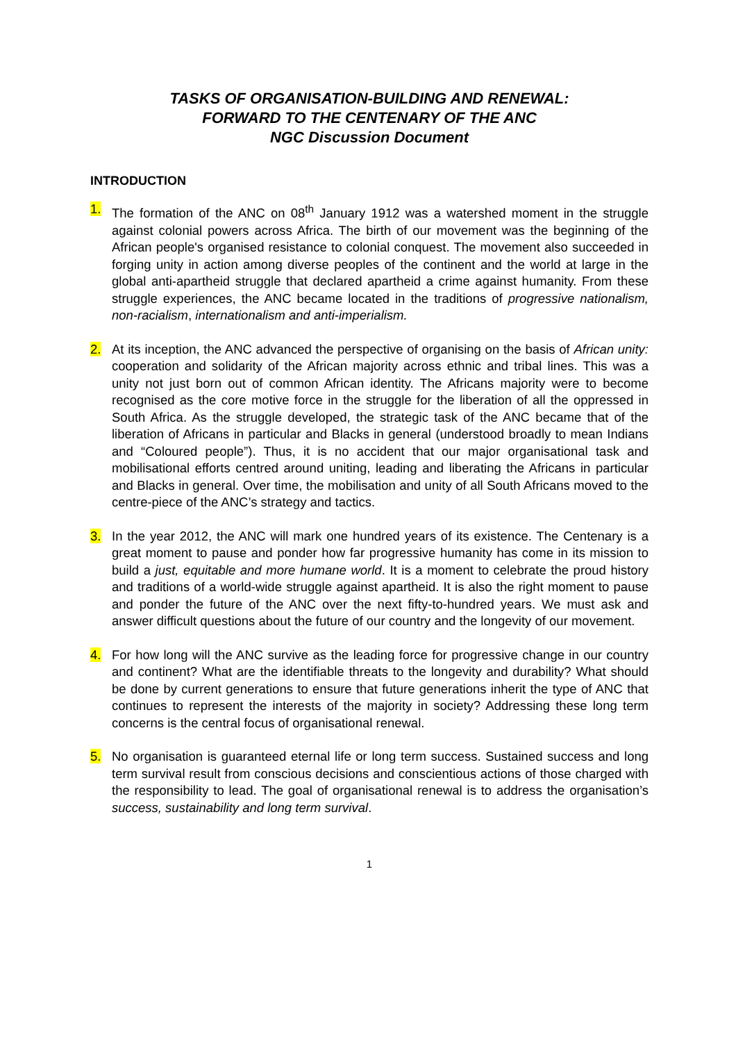TASKS OF ORGANISATION-BUILDING AND RENEWAL:
FORWARD TO THE CENTENARY OF THE ANC
NGC Discussion Document
INTRODUCTION
1. The formation of the ANC on 08<sup>th</sup> January 1912 was a watershed moment in the struggle against colonial powers across Africa. The birth of our movement was the beginning of the African people's organised resistance to colonial conquest. The movement also succeeded in forging unity in action among diverse peoples of the continent and the world at large in the global anti-apartheid struggle that declared apartheid a crime against humanity. From these struggle experiences, the ANC became located in the traditions of progressive nationalism, non-racialism, internationalism and anti-imperialism.
2. At its inception, the ANC advanced the perspective of organising on the basis of African unity: cooperation and solidarity of the African majority across ethnic and tribal lines. This was a unity not just born out of common African identity. The Africans majority were to become recognised as the core motive force in the struggle for the liberation of all the oppressed in South Africa. As the struggle developed, the strategic task of the ANC became that of the liberation of Africans in particular and Blacks in general (understood broadly to mean Indians and “Coloured people”). Thus, it is no accident that our major organisational task and mobilisational efforts centred around uniting, leading and liberating the Africans in particular and Blacks in general. Over time, the mobilisation and unity of all South Africans moved to the centre-piece of the ANC’s strategy and tactics.
3. In the year 2012, the ANC will mark one hundred years of its existence. The Centenary is a great moment to pause and ponder how far progressive humanity has come in its mission to build a just, equitable and more humane world. It is a moment to celebrate the proud history and traditions of a world-wide struggle against apartheid. It is also the right moment to pause and ponder the future of the ANC over the next fifty-to-hundred years. We must ask and answer difficult questions about the future of our country and the longevity of our movement.
4. For how long will the ANC survive as the leading force for progressive change in our country and continent? What are the identifiable threats to the longevity and durability? What should be done by current generations to ensure that future generations inherit the type of ANC that continues to represent the interests of the majority in society? Addressing these long term concerns is the central focus of organisational renewal.
5. No organisation is guaranteed eternal life or long term success. Sustained success and long term survival result from conscious decisions and conscientious actions of those charged with the responsibility to lead. The goal of organisational renewal is to address the organisation’s success, sustainability and long term survival.
1